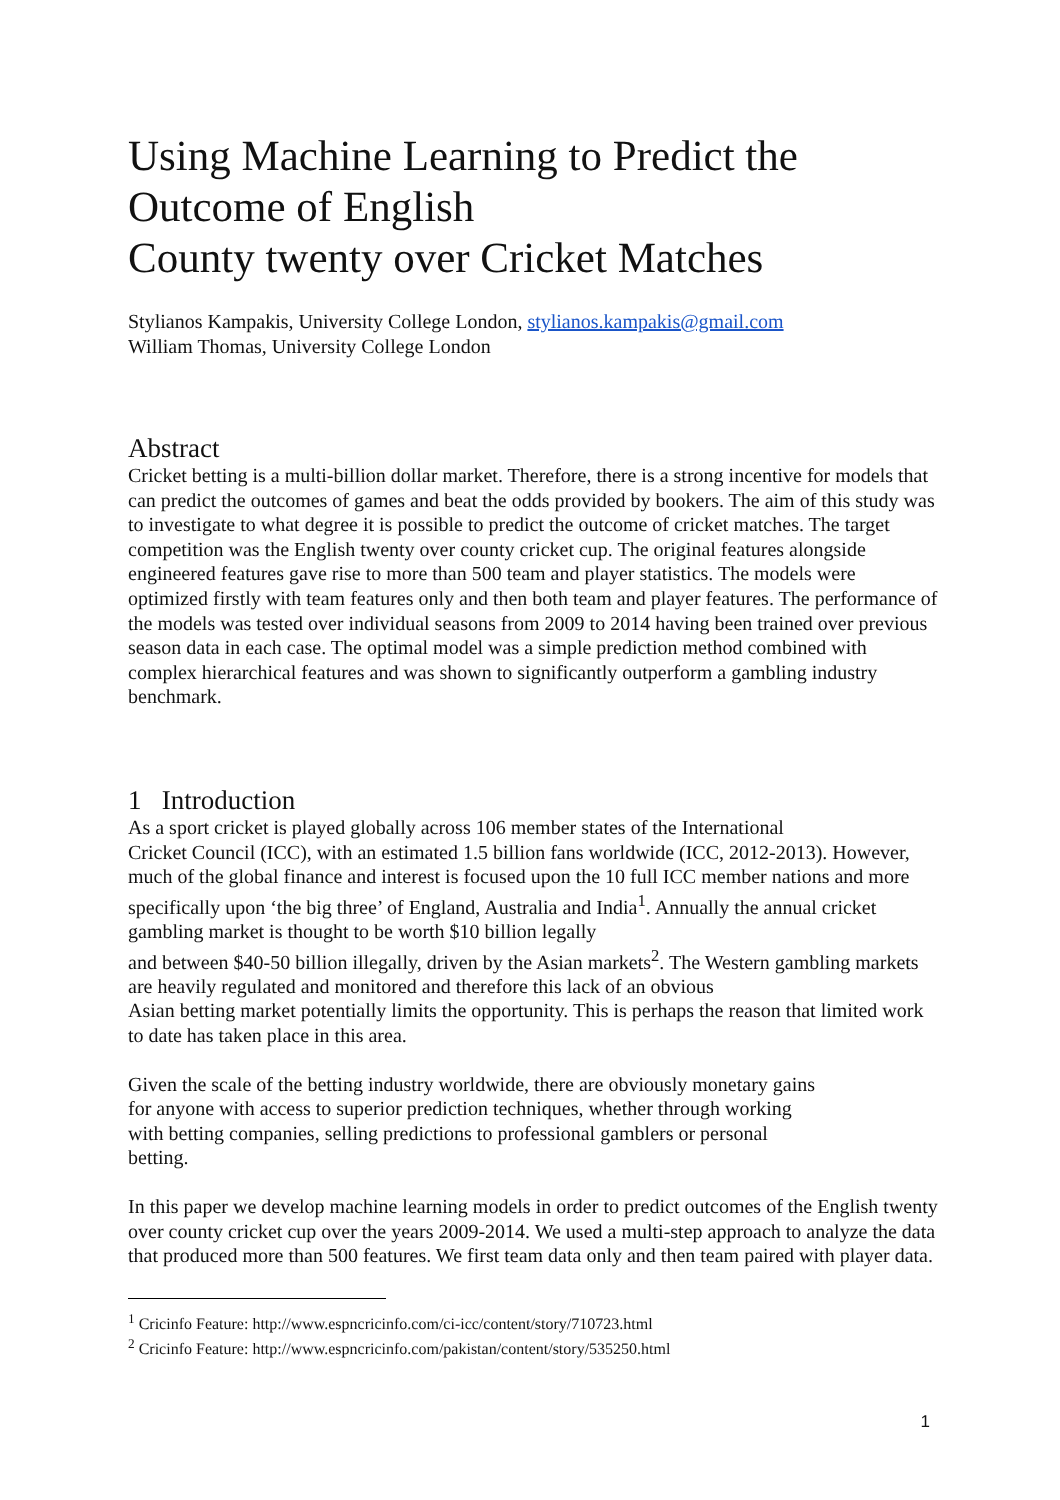Using Machine Learning to Predict the Outcome of English
County twenty over Cricket Matches
Stylianos Kampakis, University College London, stylianos.kampakis@gmail.com
William Thomas, University College London
Abstract
Cricket betting is a multi-billion dollar market. Therefore, there is a strong incentive for models that can predict the outcomes of games and beat the odds provided by bookers. The aim of this study was to investigate to what degree it is possible to predict the outcome of cricket matches. The target competition was the English twenty over county cricket cup. The original features alongside engineered features gave rise to more than 500 team and player statistics. The models were optimized firstly with team features only and then both team and player features. The performance of the models was tested over individual seasons from 2009 to 2014 having been trained over previous season data in each case. The optimal model was a simple prediction method combined with complex hierarchical features and was shown to significantly outperform a gambling industry benchmark.
1 Introduction
As a sport cricket is played globally across 106 member states of the International
Cricket Council (ICC), with an estimated 1.5 billion fans worldwide (ICC, 2012-2013). However, much of the global finance and interest is focused upon the 10 full ICC member nations and more specifically upon ‘the big three’ of England, Australia and India<sup>1</sup>. Annually the annual cricket gambling market is thought to be worth $10 billion legally
and between $40-50 billion illegally, driven by the Asian markets<sup>2</sup>. The Western gambling markets are heavily regulated and monitored and therefore this lack of an obvious
Asian betting market potentially limits the opportunity. This is perhaps the reason that limited work to date has taken place in this area.
Given the scale of the betting industry worldwide, there are obviously monetary gains
for anyone with access to superior prediction techniques, whether through working
with betting companies, selling predictions to professional gamblers or personal
betting.
In this paper we develop machine learning models in order to predict outcomes of the English twenty over county cricket cup over the years 2009-2014. We used a multi-step approach to analyze the data that produced more than 500 features. We first team data only and then team paired with player data.
<sup>1</sup> Cricinfo Feature: http://www.espncricinfo.com/ci-icc/content/story/710723.html
<sup>2</sup> Cricinfo Feature: http://www.espncricinfo.com/pakistan/content/story/535250.html
1